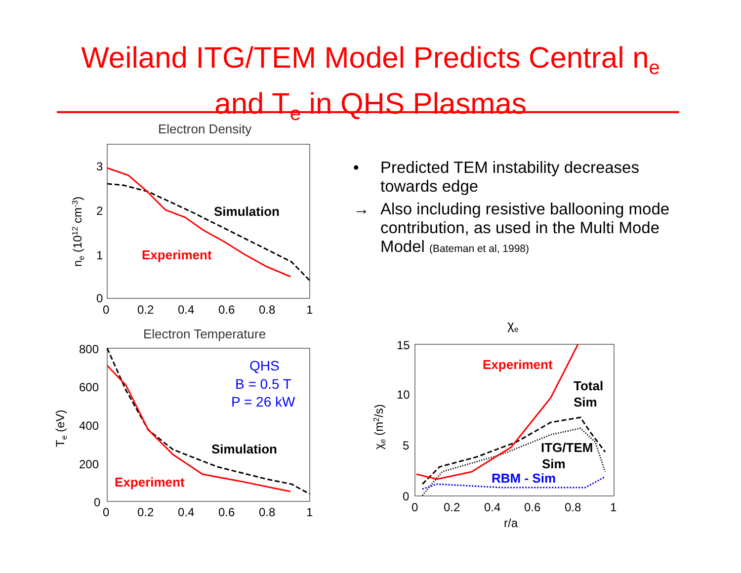Weiland ITG/TEM Model Predicts Central n<sub>e</sub>
and T<sub>e</sub> in QHS Plasmas
Electron Density
3
2
1
0
0
0.2
0.4
0.6
0.8
1
ne (1012 cm-3)
Simulation
Experiment
Electron Temperature
800
600
400
200
0
0
0.2
0.4
0.6
0.8
1
Te (eV)
QHS
B = 0.5 T
P = 26 kW
Simulation
Experiment
• Predicted TEM instability decreases towards edge
→ Also including resistive ballooning mode contribution, as used in the Multi Mode Model (Bateman et al, 1998)
χe
15
10
5
0
0
0.2
0.4
0.6
0.8
1
r/a
χe (m2/s)
Experiment
Total
Sim
ITG/TEM
Sim
RBM - Sim